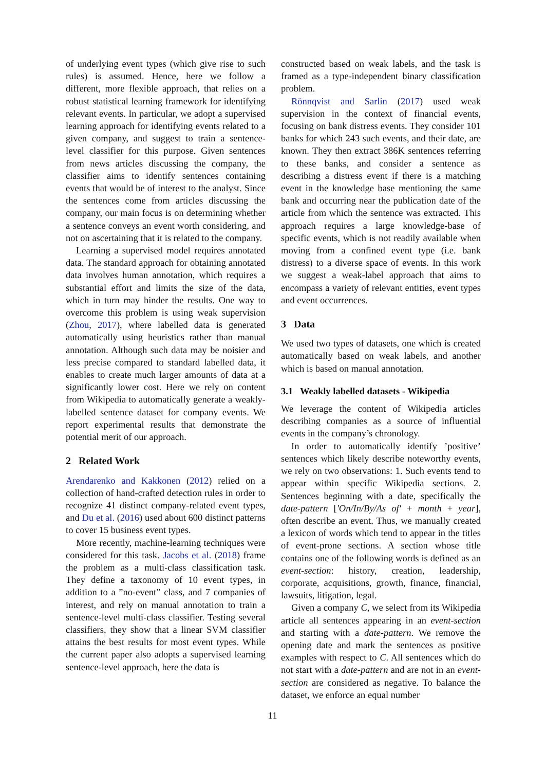of underlying event types (which give rise to such rules) is assumed. Hence, here we follow a different, more flexible approach, that relies on a robust statistical learning framework for identifying relevant events. In particular, we adopt a supervised learning approach for identifying events related to a given company, and suggest to train a sentence-level classifier for this purpose. Given sentences from news articles discussing the company, the classifier aims to identify sentences containing events that would be of interest to the analyst. Since the sentences come from articles discussing the company, our main focus is on determining whether a sentence conveys an event worth considering, and not on ascertaining that it is related to the company.
Learning a supervised model requires annotated data. The standard approach for obtaining annotated data involves human annotation, which requires a substantial effort and limits the size of the data, which in turn may hinder the results. One way to overcome this problem is using weak supervision (Zhou, 2017), where labelled data is generated automatically using heuristics rather than manual annotation. Although such data may be noisier and less precise compared to standard labelled data, it enables to create much larger amounts of data at a significantly lower cost. Here we rely on content from Wikipedia to automatically generate a weakly-labelled sentence dataset for company events. We report experimental results that demonstrate the potential merit of our approach.
2 Related Work
Arendarenko and Kakkonen (2012) relied on a collection of hand-crafted detection rules in order to recognize 41 distinct company-related event types, and Du et al. (2016) used about 600 distinct patterns to cover 15 business event types.
More recently, machine-learning techniques were considered for this task. Jacobs et al. (2018) frame the problem as a multi-class classification task. They define a taxonomy of 10 event types, in addition to a ”no-event” class, and 7 companies of interest, and rely on manual annotation to train a sentence-level multi-class classifier. Testing several classifiers, they show that a linear SVM classifier attains the best results for most event types. While the current paper also adopts a supervised learning sentence-level approach, here the data is
constructed based on weak labels, and the task is framed as a type-independent binary classification problem.
Rönnqvist and Sarlin (2017) used weak supervision in the context of financial events, focusing on bank distress events. They consider 101 banks for which 243 such events, and their date, are known. They then extract 386K sentences referring to these banks, and consider a sentence as describing a distress event if there is a matching event in the knowledge base mentioning the same bank and occurring near the publication date of the article from which the sentence was extracted. This approach requires a large knowledge-base of specific events, which is not readily available when moving from a confined event type (i.e. bank distress) to a diverse space of events. In this work we suggest a weak-label approach that aims to encompass a variety of relevant entities, event types and event occurrences.
3 Data
We used two types of datasets, one which is created automatically based on weak labels, and another which is based on manual annotation.
3.1 Weakly labelled datasets - Wikipedia
We leverage the content of Wikipedia articles describing companies as a source of influential events in the company’s chronology.
In order to automatically identify ’positive’ sentences which likely describe noteworthy events, we rely on two observations: 1. Such events tend to appear within specific Wikipedia sections. 2. Sentences beginning with a date, specifically the date-pattern [′On/In/By/As of′ + month + year], often describe an event. Thus, we manually created a lexicon of words which tend to appear in the titles of event-prone sections. A section whose title contains one of the following words is defined as an event-section: history, creation, leadership, corporate, acquisitions, growth, finance, financial, lawsuits, litigation, legal.
Given a company C, we select from its Wikipedia article all sentences appearing in an event-section and starting with a date-pattern. We remove the opening date and mark the sentences as positive examples with respect to C. All sentences which do not start with a date-pattern and are not in an event-section are considered as negative. To balance the dataset, we enforce an equal number
11